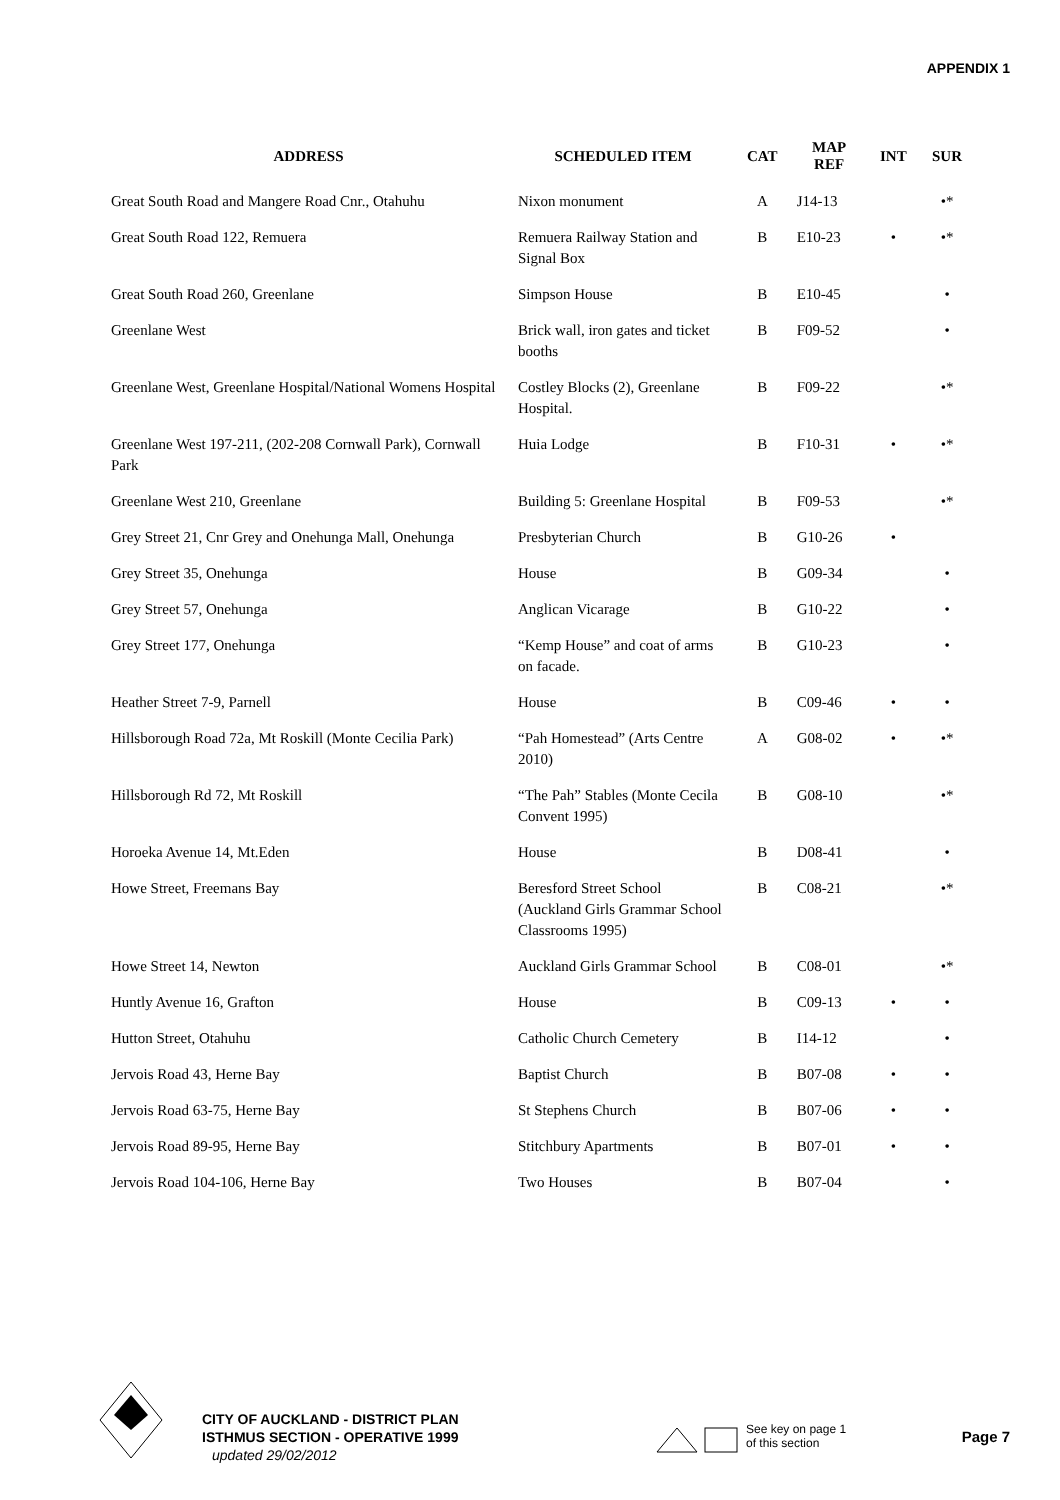APPENDIX 1
| ADDRESS | SCHEDULED ITEM | CAT | MAP REF | INT | SUR |
| --- | --- | --- | --- | --- | --- |
| Great South Road and Mangere Road Cnr., Otahuhu | Nixon monument | A | J14-13 | | •* |
| Great South Road 122, Remuera | Remuera Railway Station and Signal Box | B | E10-23 | • | •* |
| Great South Road 260, Greenlane | Simpson House | B | E10-45 | | • |
| Greenlane West | Brick wall, iron gates and ticket booths | B | F09-52 | | • |
| Greenlane West, Greenlane Hospital/National Womens Hospital | Costley Blocks (2), Greenlane Hospital. | B | F09-22 | | •* |
| Greenlane West 197-211, (202-208 Cornwall Park), Cornwall Park | Huia Lodge | B | F10-31 | • | •* |
| Greenlane West 210, Greenlane | Building 5: Greenlane Hospital | B | F09-53 | | •* |
| Grey Street 21, Cnr Grey and Onehunga Mall, Onehunga | Presbyterian Church | B | G10-26 | • | |
| Grey Street 35, Onehunga | House | B | G09-34 | | • |
| Grey Street 57, Onehunga | Anglican Vicarage | B | G10-22 | | • |
| Grey Street 177, Onehunga | “Kemp House” and coat of arms on facade. | B | G10-23 | | • |
| Heather Street 7-9, Parnell | House | B | C09-46 | • | • |
| Hillsborough Road 72a, Mt Roskill (Monte Cecilia Park) | “Pah Homestead” (Arts Centre 2010) | A | G08-02 | • | •* |
| Hillsborough Rd 72, Mt Roskill | “The Pah” Stables (Monte Cecila Convent 1995) | B | G08-10 | | •* |
| Horoeka Avenue 14, Mt.Eden | House | B | D08-41 | | • |
| Howe Street, Freemans Bay | Beresford Street School (Auckland Girls Grammar School Classrooms 1995) | B | C08-21 | | •* |
| Howe Street 14, Newton | Auckland Girls Grammar School | B | C08-01 | | •* |
| Huntly Avenue 16, Grafton | House | B | C09-13 | • | • |
| Hutton Street, Otahuhu | Catholic Church Cemetery | B | I14-12 | | • |
| Jervois Road 43, Herne Bay | Baptist Church | B | B07-08 | • | • |
| Jervois Road 63-75, Herne Bay | St Stephens Church | B | B07-06 | • | • |
| Jervois Road 89-95, Herne Bay | Stitchbury Apartments | B | B07-01 | • | • |
| Jervois Road 104-106, Herne Bay | Two Houses | B | B07-04 | | • |
CITY OF AUCKLAND - DISTRICT PLAN
ISTHMUS SECTION - OPERATIVE 1999
updated 29/02/2012
See key on page 1
of this section
Page 7